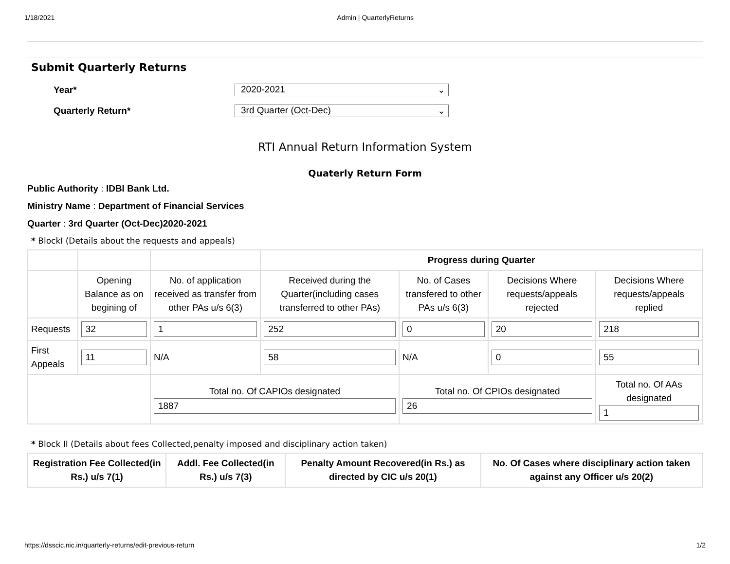1/18/2021 Admin | QuarterlyReturns
Submit Quarterly Returns
Year*
2020-2021 ⌄
Quarterly Return*
3rd Quarter (Oct-Dec) ⌄
RTI Annual Return Information System
Quaterly Return Form
Public Authority : IDBI Bank Ltd.
Ministry Name : Department of Financial Services
Quarter : 3rd Quarter (Oct-Dec)2020-2021
* BlockI (Details about the requests and appeals)
| | | | Progress during Quarter | | | |
| --- | --- | --- | --- | --- | --- | --- |
| | Opening Balance as on begining of | No. of application received as transfer from other PAs u/s 6(3) | Received during the Quarter(including cases transferred to other PAs) | No. of Cases transfered to other PAs u/s 6(3) | Decisions Where requests/appeals rejected | Decisions Where requests/appeals replied |
| Requests | 32 | 1 | 252 | 0 | 20 | 218 |
| First Appeals | 11 | N/A | 58 | N/A | 0 | 55 |
| | | Total no. Of CAPIOs designated 1887 | | Total no. Of CPIOs designated 26 | | Total no. Of AAs designated 1 |
* Block II (Details about fees Collected,penalty imposed and disciplinary action taken)
| Registration Fee Collected(in Rs.) u/s 7(1) | Addl. Fee Collected(in Rs.) u/s 7(3) | Penalty Amount Recovered(in Rs.) as directed by CIC u/s 20(1) | No. Of Cases where disciplinary action taken against any Officer u/s 20(2) |
| --- | --- | --- | --- |
https://dsscic.nic.in/quarterly-returns/edit-previous-return 1/2